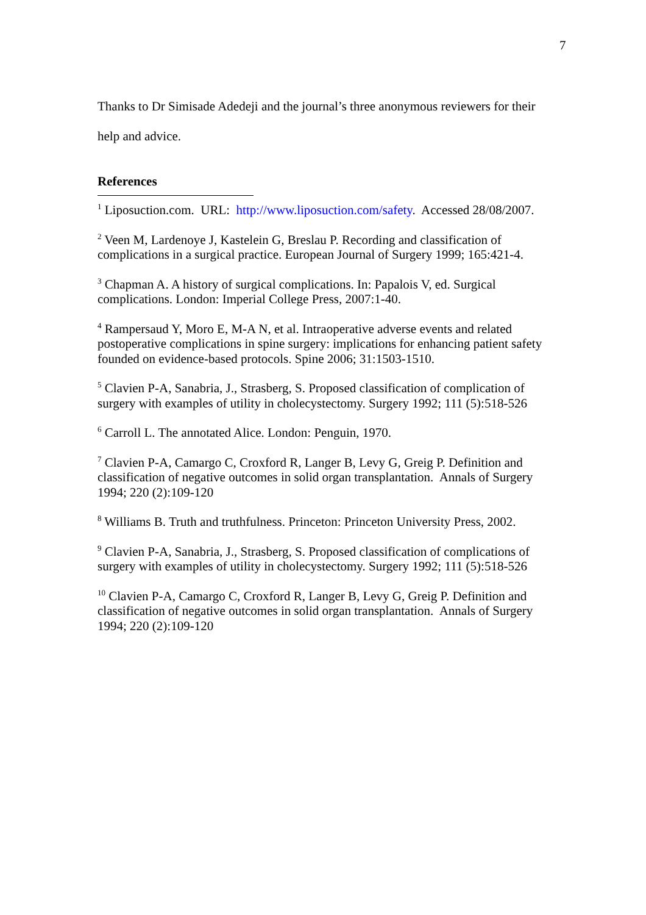7
Thanks to Dr Simisade Adedeji and the journal’s three anonymous reviewers for their help and advice.
References
<sup>1</sup> Liposuction.com. URL: http://www.liposuction.com/safety. Accessed 28/08/2007.
<sup>2</sup> Veen M, Lardenoye J, Kastelein G, Breslau P. Recording and classification of complications in a surgical practice. European Journal of Surgery 1999; 165:421-4.
<sup>3</sup> Chapman A. A history of surgical complications. In: Papalois V, ed. Surgical complications. London: Imperial College Press, 2007:1-40.
<sup>4</sup> Rampersaud Y, Moro E, M-A N, et al. Intraoperative adverse events and related postoperative complications in spine surgery: implications for enhancing patient safety founded on evidence-based protocols. Spine 2006; 31:1503-1510.
<sup>5</sup> Clavien P-A, Sanabria, J., Strasberg, S. Proposed classification of complication of surgery with examples of utility in cholecystectomy. Surgery 1992; 111 (5):518-526
<sup>6</sup> Carroll L. The annotated Alice. London: Penguin, 1970.
<sup>7</sup> Clavien P-A, Camargo C, Croxford R, Langer B, Levy G, Greig P. Definition and classification of negative outcomes in solid organ transplantation. Annals of Surgery 1994; 220 (2):109-120
<sup>8</sup> Williams B. Truth and truthfulness. Princeton: Princeton University Press, 2002.
<sup>9</sup> Clavien P-A, Sanabria, J., Strasberg, S. Proposed classification of complications of surgery with examples of utility in cholecystectomy. Surgery 1992; 111 (5):518-526
<sup>10</sup> Clavien P-A, Camargo C, Croxford R, Langer B, Levy G, Greig P. Definition and classification of negative outcomes in solid organ transplantation. Annals of Surgery 1994; 220 (2):109-120